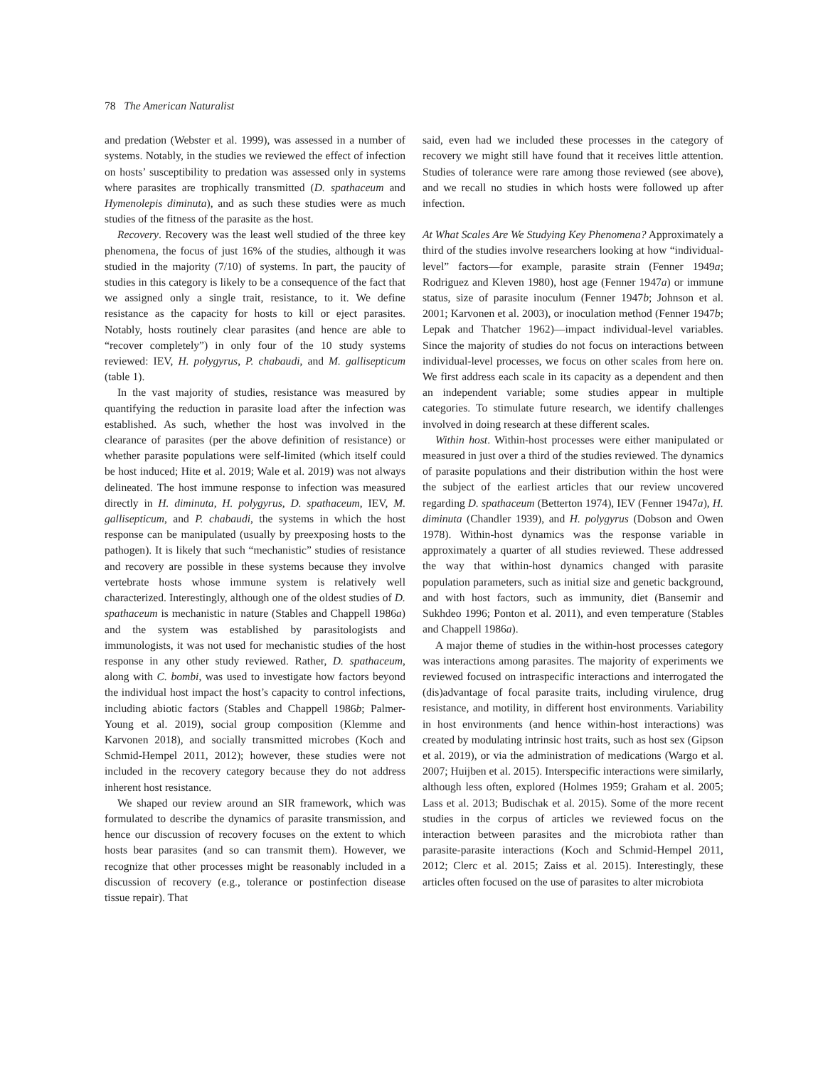78 The American Naturalist
and predation (Webster et al. 1999), was assessed in a number of systems. Notably, in the studies we reviewed the effect of infection on hosts’ susceptibility to predation was assessed only in systems where parasites are trophically transmitted (D. spathaceum and Hymenolepis diminuta), and as such these studies were as much studies of the fitness of the parasite as the host.
Recovery. Recovery was the least well studied of the three key phenomena, the focus of just 16% of the studies, although it was studied in the majority (7/10) of systems. In part, the paucity of studies in this category is likely to be a consequence of the fact that we assigned only a single trait, resistance, to it. We define resistance as the capacity for hosts to kill or eject parasites. Notably, hosts routinely clear parasites (and hence are able to “recover completely”) in only four of the 10 study systems reviewed: IEV, H. polygyrus, P. chabaudi, and M. gallisepticum (table 1).
In the vast majority of studies, resistance was measured by quantifying the reduction in parasite load after the infection was established. As such, whether the host was involved in the clearance of parasites (per the above definition of resistance) or whether parasite populations were self-limited (which itself could be host induced; Hite et al. 2019; Wale et al. 2019) was not always delineated. The host immune response to infection was measured directly in H. diminuta, H. polygyrus, D. spathaceum, IEV, M. gallisepticum, and P. chabaudi, the systems in which the host response can be manipulated (usually by preexposing hosts to the pathogen). It is likely that such “mechanistic” studies of resistance and recovery are possible in these systems because they involve vertebrate hosts whose immune system is relatively well characterized. Interestingly, although one of the oldest studies of D. spathaceum is mechanistic in nature (Stables and Chappell 1986a) and the system was established by parasitologists and immunologists, it was not used for mechanistic studies of the host response in any other study reviewed. Rather, D. spathaceum, along with C. bombi, was used to investigate how factors beyond the individual host impact the host’s capacity to control infections, including abiotic factors (Stables and Chappell 1986b; Palmer-Young et al. 2019), social group composition (Klemme and Karvonen 2018), and socially transmitted microbes (Koch and Schmid-Hempel 2011, 2012); however, these studies were not included in the recovery category because they do not address inherent host resistance.
We shaped our review around an SIR framework, which was formulated to describe the dynamics of parasite transmission, and hence our discussion of recovery focuses on the extent to which hosts bear parasites (and so can transmit them). However, we recognize that other processes might be reasonably included in a discussion of recovery (e.g., tolerance or postinfection disease tissue repair). That
said, even had we included these processes in the category of recovery we might still have found that it receives little attention. Studies of tolerance were rare among those reviewed (see above), and we recall no studies in which hosts were followed up after infection.
At What Scales Are We Studying Key Phenomena? Approximately a third of the studies involve researchers looking at how “individual-level” factors—for example, parasite strain (Fenner 1949a; Rodriguez and Kleven 1980), host age (Fenner 1947a) or immune status, size of parasite inoculum (Fenner 1947b; Johnson et al. 2001; Karvonen et al. 2003), or inoculation method (Fenner 1947b; Lepak and Thatcher 1962)—impact individual-level variables. Since the majority of studies do not focus on interactions between individual-level processes, we focus on other scales from here on. We first address each scale in its capacity as a dependent and then an independent variable; some studies appear in multiple categories. To stimulate future research, we identify challenges involved in doing research at these different scales.
Within host. Within-host processes were either manipulated or measured in just over a third of the studies reviewed. The dynamics of parasite populations and their distribution within the host were the subject of the earliest articles that our review uncovered regarding D. spathaceum (Betterton 1974), IEV (Fenner 1947a), H. diminuta (Chandler 1939), and H. polygyrus (Dobson and Owen 1978). Within-host dynamics was the response variable in approximately a quarter of all studies reviewed. These addressed the way that within-host dynamics changed with parasite population parameters, such as initial size and genetic background, and with host factors, such as immunity, diet (Bansemir and Sukhdeo 1996; Ponton et al. 2011), and even temperature (Stables and Chappell 1986a).
A major theme of studies in the within-host processes category was interactions among parasites. The majority of experiments we reviewed focused on intraspecific interactions and interrogated the (dis)advantage of focal parasite traits, including virulence, drug resistance, and motility, in different host environments. Variability in host environments (and hence within-host interactions) was created by modulating intrinsic host traits, such as host sex (Gipson et al. 2019), or via the administration of medications (Wargo et al. 2007; Huijben et al. 2015). Interspecific interactions were similarly, although less often, explored (Holmes 1959; Graham et al. 2005; Lass et al. 2013; Budischak et al. 2015). Some of the more recent studies in the corpus of articles we reviewed focus on the interaction between parasites and the microbiota rather than parasite-parasite interactions (Koch and Schmid-Hempel 2011, 2012; Clerc et al. 2015; Zaiss et al. 2015). Interestingly, these articles often focused on the use of parasites to alter microbiota